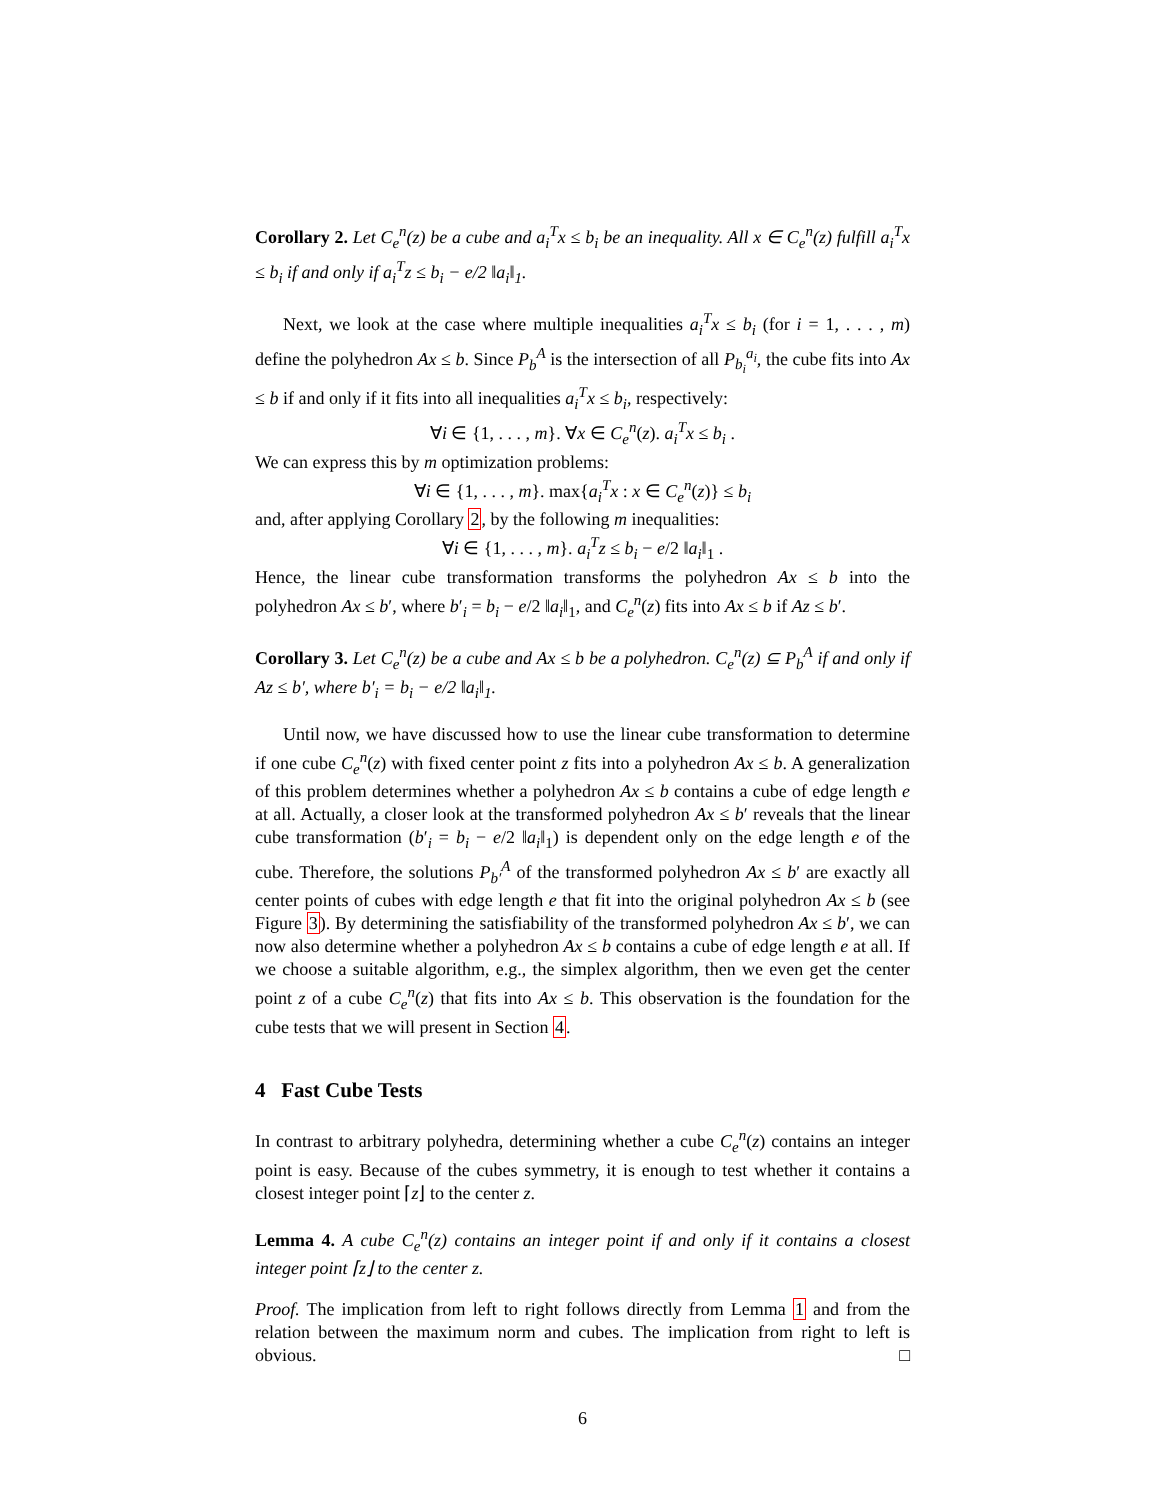Corollary 2. Let C<sub>e</sub><sup>n</sup>(z) be a cube and a<sub>i</sub><sup>T</sup>x ≤ b<sub>i</sub> be an inequality. All x ∈ C<sub>e</sub><sup>n</sup>(z) fulfill a<sub>i</sub><sup>T</sup>x ≤ b<sub>i</sub> if and only if a<sub>i</sub><sup>T</sup>z ≤ b<sub>i</sub> − e/2 ‖a<sub>i</sub>‖<sub>1</sub>.
Next, we look at the case where multiple inequalities a<sub>i</sub><sup>T</sup>x ≤ b<sub>i</sub> (for i = 1, . . . , m) define the polyhedron Ax ≤ b. Since P<sub>b</sub><sup>A</sup> is the intersection of all P<sub>b<sub>i</sub></sub><sup>a<sub>i</sub></sup>, the cube fits into Ax ≤ b if and only if it fits into all inequalities a<sub>i</sub><sup>T</sup>x ≤ b<sub>i</sub>, respectively:
∀i ∈ {1, . . . , m}. ∀x ∈ C<sub>e</sub><sup>n</sup>(z). a<sub>i</sub><sup>T</sup>x ≤ b<sub>i</sub> .
We can express this by m optimization problems:
∀i ∈ {1, . . . , m}. max{a<sub>i</sub><sup>T</sup>x : x ∈ C<sub>e</sub><sup>n</sup>(z)} ≤ b<sub>i</sub>
and, after applying Corollary 2, by the following m inequalities:
∀i ∈ {1, . . . , m}. a<sub>i</sub><sup>T</sup>z ≤ b<sub>i</sub> − e/2 ‖a<sub>i</sub>‖<sub>1</sub> .
Hence, the linear cube transformation transforms the polyhedron Ax ≤ b into the polyhedron Ax ≤ b′, where b′<sub>i</sub> = b<sub>i</sub> − e/2 ‖a<sub>i</sub>‖<sub>1</sub>, and C<sub>e</sub><sup>n</sup>(z) fits into Ax ≤ b if Az ≤ b′.
Corollary 3. Let C<sub>e</sub><sup>n</sup>(z) be a cube and Ax ≤ b be a polyhedron. C<sub>e</sub><sup>n</sup>(z) ⊆ P<sub>b</sub><sup>A</sup> if and only if Az ≤ b′, where b′<sub>i</sub> = b<sub>i</sub> − e/2 ‖a<sub>i</sub>‖<sub>1</sub>.
Until now, we have discussed how to use the linear cube transformation to determine if one cube C<sub>e</sub><sup>n</sup>(z) with fixed center point z fits into a polyhedron Ax ≤ b. A generalization of this problem determines whether a polyhedron Ax ≤ b contains a cube of edge length e at all. Actually, a closer look at the transformed polyhedron Ax ≤ b′ reveals that the linear cube transformation (b′<sub>i</sub> = b<sub>i</sub> − e/2 ‖a<sub>i</sub>‖<sub>1</sub>) is dependent only on the edge length e of the cube. Therefore, the solutions P<sub>b′</sub><sup>A</sup> of the transformed polyhedron Ax ≤ b′ are exactly all center points of cubes with edge length e that fit into the original polyhedron Ax ≤ b (see Figure 3). By determining the satisfiability of the transformed polyhedron Ax ≤ b′, we can now also determine whether a polyhedron Ax ≤ b contains a cube of edge length e at all. If we choose a suitable algorithm, e.g., the simplex algorithm, then we even get the center point z of a cube C<sub>e</sub><sup>n</sup>(z) that fits into Ax ≤ b. This observation is the foundation for the cube tests that we will present in Section 4.
4 Fast Cube Tests
In contrast to arbitrary polyhedra, determining whether a cube C<sub>e</sub><sup>n</sup>(z) contains an integer point is easy. Because of the cubes symmetry, it is enough to test whether it contains a closest integer point ⌈z⌋ to the center z.
Lemma 4. A cube C<sub>e</sub><sup>n</sup>(z) contains an integer point if and only if it contains a closest integer point ⌈z⌋ to the center z.
Proof. The implication from left to right follows directly from Lemma 1 and from the relation between the maximum norm and cubes. The implication from right to left is obvious. □
6